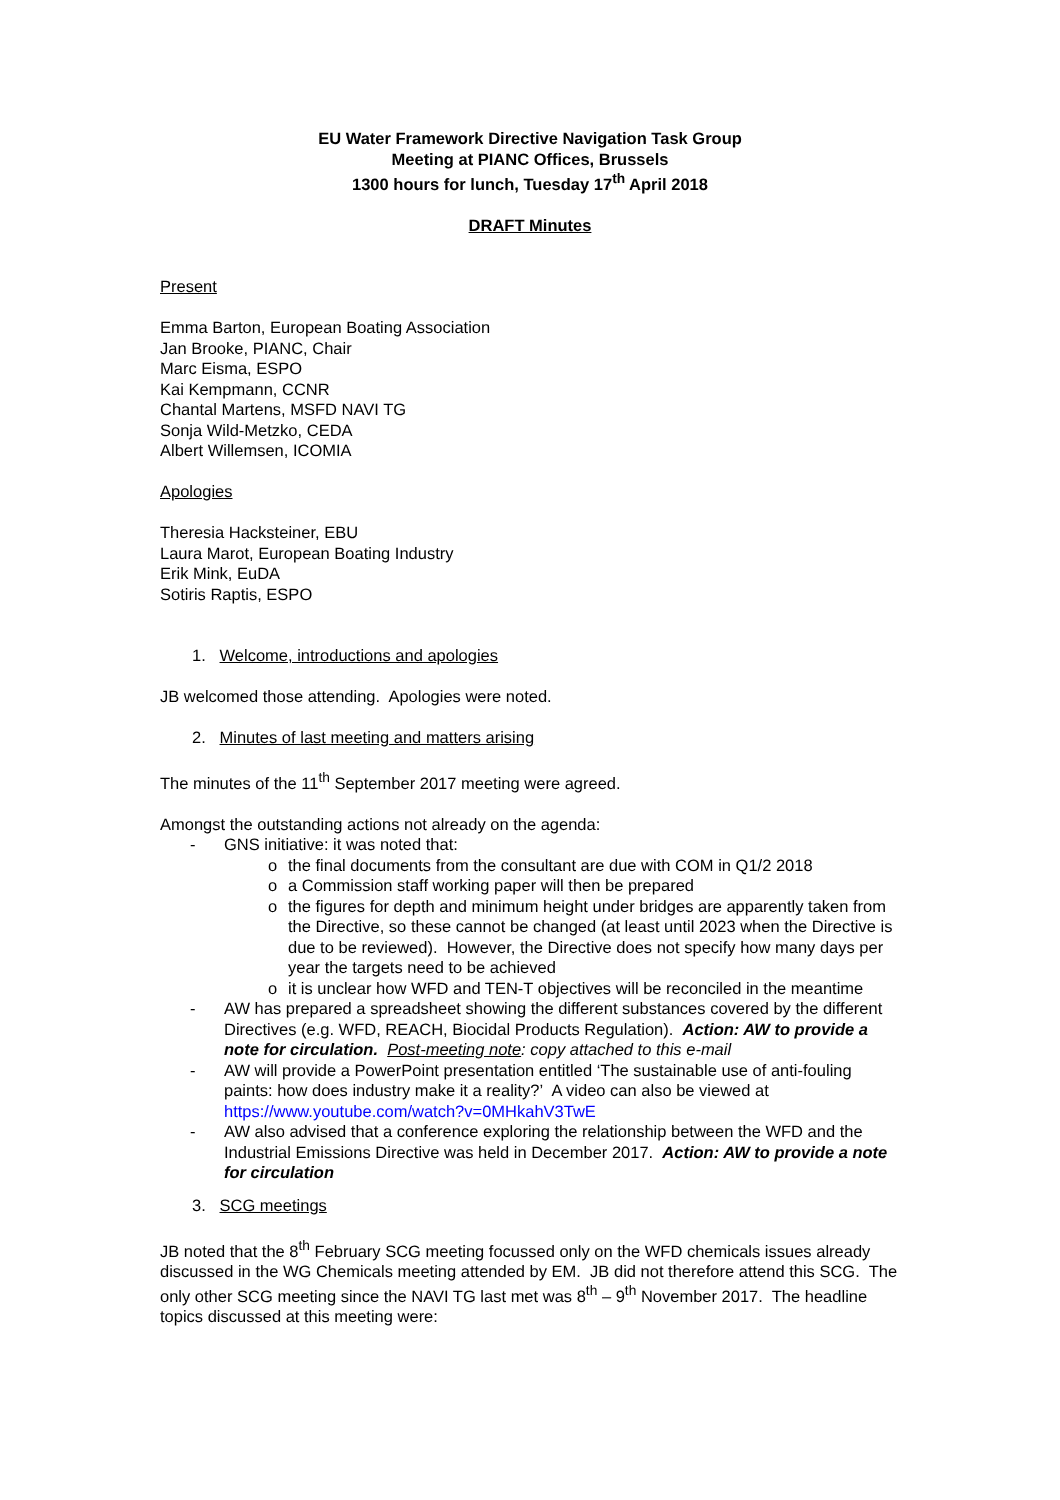EU Water Framework Directive Navigation Task Group
Meeting at PIANC Offices, Brussels
1300 hours for lunch, Tuesday 17<sup>th</sup> April 2018
DRAFT Minutes
Present
Emma Barton, European Boating Association
Jan Brooke, PIANC, Chair
Marc Eisma, ESPO
Kai Kempmann, CCNR
Chantal Martens, MSFD NAVI TG
Sonja Wild-Metzko, CEDA
Albert Willemsen, ICOMIA
Apologies
Theresia Hacksteiner, EBU
Laura Marot, European Boating Industry
Erik Mink, EuDA
Sotiris Raptis, ESPO
1. Welcome, introductions and apologies
JB welcomed those attending. Apologies were noted.
2. Minutes of last meeting and matters arising
The minutes of the 11<sup>th</sup> September 2017 meeting were agreed.
Amongst the outstanding actions not already on the agenda:
- GNS initiative: it was noted that:
o the final documents from the consultant are due with COM in Q1/2 2018
o a Commission staff working paper will then be prepared
o the figures for depth and minimum height under bridges are apparently taken from the Directive, so these cannot be changed (at least until 2023 when the Directive is due to be reviewed). However, the Directive does not specify how many days per year the targets need to be achieved
o it is unclear how WFD and TEN-T objectives will be reconciled in the meantime
- AW has prepared a spreadsheet showing the different substances covered by the different Directives (e.g. WFD, REACH, Biocidal Products Regulation). Action: AW to provide a note for circulation. Post-meeting note: copy attached to this e-mail
- AW will provide a PowerPoint presentation entitled ‘The sustainable use of anti-fouling paints: how does industry make it a reality?’ A video can also be viewed at https://www.youtube.com/watch?v=0MHkahV3TwE
- AW also advised that a conference exploring the relationship between the WFD and the Industrial Emissions Directive was held in December 2017. Action: AW to provide a note for circulation
3. SCG meetings
JB noted that the 8<sup>th</sup> February SCG meeting focussed only on the WFD chemicals issues already discussed in the WG Chemicals meeting attended by EM. JB did not therefore attend this SCG. The only other SCG meeting since the NAVI TG last met was 8<sup>th</sup> – 9<sup>th</sup> November 2017. The headline topics discussed at this meeting were: